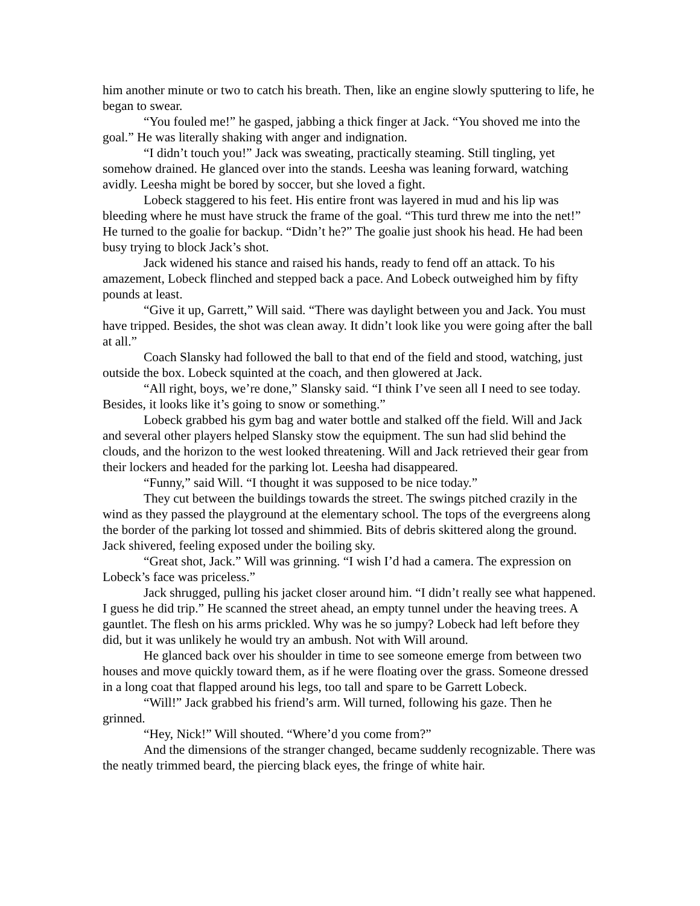him another minute or two to catch his breath. Then, like an engine slowly sputtering to life, he began to swear.
“You fouled me!” he gasped, jabbing a thick finger at Jack. “You shoved me into the goal.” He was literally shaking with anger and indignation.
“I didn’t touch you!” Jack was sweating, practically steaming. Still tingling, yet somehow drained. He glanced over into the stands. Leesha was leaning forward, watching avidly. Leesha might be bored by soccer, but she loved a fight.
Lobeck staggered to his feet. His entire front was layered in mud and his lip was bleeding where he must have struck the frame of the goal. “This turd threw me into the net!” He turned to the goalie for backup. “Didn’t he?” The goalie just shook his head. He had been busy trying to block Jack’s shot.
Jack widened his stance and raised his hands, ready to fend off an attack. To his amazement, Lobeck flinched and stepped back a pace. And Lobeck outweighed him by fifty pounds at least.
“Give it up, Garrett,” Will said. “There was daylight between you and Jack. You must have tripped. Besides, the shot was clean away. It didn’t look like you were going after the ball at all.”
Coach Slansky had followed the ball to that end of the field and stood, watching, just outside the box. Lobeck squinted at the coach, and then glowered at Jack.
“All right, boys, we’re done,” Slansky said. “I think I’ve seen all I need to see today. Besides, it looks like it’s going to snow or something.”
Lobeck grabbed his gym bag and water bottle and stalked off the field. Will and Jack and several other players helped Slansky stow the equipment. The sun had slid behind the clouds, and the horizon to the west looked threatening. Will and Jack retrieved their gear from their lockers and headed for the parking lot. Leesha had disappeared.
“Funny,” said Will. “I thought it was supposed to be nice today.”
They cut between the buildings towards the street. The swings pitched crazily in the wind as they passed the playground at the elementary school. The tops of the evergreens along the border of the parking lot tossed and shimmied. Bits of debris skittered along the ground. Jack shivered, feeling exposed under the boiling sky.
“Great shot, Jack.” Will was grinning. “I wish I’d had a camera. The expression on Lobeck’s face was priceless.”
Jack shrugged, pulling his jacket closer around him. “I didn’t really see what happened. I guess he did trip.” He scanned the street ahead, an empty tunnel under the heaving trees. A gauntlet. The flesh on his arms prickled. Why was he so jumpy? Lobeck had left before they did, but it was unlikely he would try an ambush. Not with Will around.
He glanced back over his shoulder in time to see someone emerge from between two houses and move quickly toward them, as if he were floating over the grass. Someone dressed in a long coat that flapped around his legs, too tall and spare to be Garrett Lobeck.
“Will!” Jack grabbed his friend’s arm. Will turned, following his gaze. Then he grinned.
“Hey, Nick!” Will shouted. “Where’d you come from?”
And the dimensions of the stranger changed, became suddenly recognizable. There was the neatly trimmed beard, the piercing black eyes, the fringe of white hair.